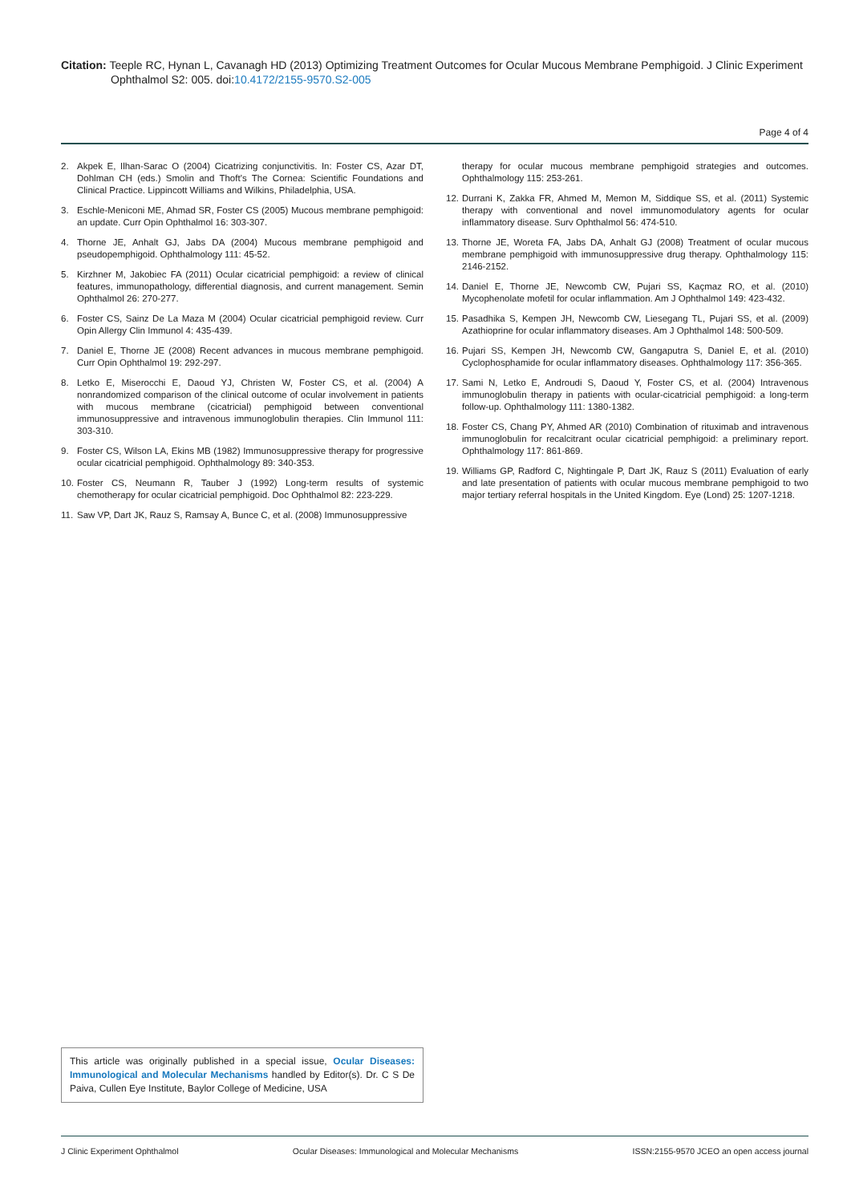Citation: Teeple RC, Hynan L, Cavanagh HD (2013) Optimizing Treatment Outcomes for Ocular Mucous Membrane Pemphigoid. J Clinic Experiment
Ophthalmol S2: 005. doi:10.4172/2155-9570.S2-005
Page 4 of 4
2. Akpek E, Ilhan-Sarac O (2004) Cicatrizing conjunctivitis. In: Foster CS, Azar DT, Dohlman CH (eds.) Smolin and Thoft’s The Cornea: Scientific Foundations and Clinical Practice. Lippincott Williams and Wilkins, Philadelphia, USA.
3. Eschle-Meniconi ME, Ahmad SR, Foster CS (2005) Mucous membrane pemphigoid: an update. Curr Opin Ophthalmol 16: 303-307.
4. Thorne JE, Anhalt GJ, Jabs DA (2004) Mucous membrane pemphigoid and pseudopemphigoid. Ophthalmology 111: 45-52.
5. Kirzhner M, Jakobiec FA (2011) Ocular cicatricial pemphigoid: a review of clinical features, immunopathology, differential diagnosis, and current management. Semin Ophthalmol 26: 270-277.
6. Foster CS, Sainz De La Maza M (2004) Ocular cicatricial pemphigoid review. Curr Opin Allergy Clin Immunol 4: 435-439.
7. Daniel E, Thorne JE (2008) Recent advances in mucous membrane pemphigoid. Curr Opin Ophthalmol 19: 292-297.
8. Letko E, Miserocchi E, Daoud YJ, Christen W, Foster CS, et al. (2004) A nonrandomized comparison of the clinical outcome of ocular involvement in patients with mucous membrane (cicatricial) pemphigoid between conventional immunosuppressive and intravenous immunoglobulin therapies. Clin Immunol 111: 303-310.
9. Foster CS, Wilson LA, Ekins MB (1982) Immunosuppressive therapy for progressive ocular cicatricial pemphigoid. Ophthalmology 89: 340-353.
10. Foster CS, Neumann R, Tauber J (1992) Long-term results of systemic chemotherapy for ocular cicatricial pemphigoid. Doc Ophthalmol 82: 223-229.
11. Saw VP, Dart JK, Rauz S, Ramsay A, Bunce C, et al. (2008) Immunosuppressive
therapy for ocular mucous membrane pemphigoid strategies and outcomes. Ophthalmology 115: 253-261.
12. Durrani K, Zakka FR, Ahmed M, Memon M, Siddique SS, et al. (2011) Systemic therapy with conventional and novel immunomodulatory agents for ocular inflammatory disease. Surv Ophthalmol 56: 474-510.
13. Thorne JE, Woreta FA, Jabs DA, Anhalt GJ (2008) Treatment of ocular mucous membrane pemphigoid with immunosuppressive drug therapy. Ophthalmology 115: 2146-2152.
14. Daniel E, Thorne JE, Newcomb CW, Pujari SS, Kaçmaz RO, et al. (2010) Mycophenolate mofetil for ocular inflammation. Am J Ophthalmol 149: 423-432.
15. Pasadhika S, Kempen JH, Newcomb CW, Liesegang TL, Pujari SS, et al. (2009) Azathioprine for ocular inflammatory diseases. Am J Ophthalmol 148: 500-509.
16. Pujari SS, Kempen JH, Newcomb CW, Gangaputra S, Daniel E, et al. (2010) Cyclophosphamide for ocular inflammatory diseases. Ophthalmology 117: 356-365.
17. Sami N, Letko E, Androudi S, Daoud Y, Foster CS, et al. (2004) Intravenous immunoglobulin therapy in patients with ocular-cicatricial pemphigoid: a long-term follow-up. Ophthalmology 111: 1380-1382.
18. Foster CS, Chang PY, Ahmed AR (2010) Combination of rituximab and intravenous immunoglobulin for recalcitrant ocular cicatricial pemphigoid: a preliminary report. Ophthalmology 117: 861-869.
19. Williams GP, Radford C, Nightingale P, Dart JK, Rauz S (2011) Evaluation of early and late presentation of patients with ocular mucous membrane pemphigoid to two major tertiary referral hospitals in the United Kingdom. Eye (Lond) 25: 1207-1218.
This article was originally published in a special issue, Ocular Diseases: Immunological and Molecular Mechanisms handled by Editor(s). Dr. C S De Paiva, Cullen Eye Institute, Baylor College of Medicine, USA
J Clinic Experiment Ophthalmol Ocular Diseases: Immunological and Molecular Mechanisms ISSN:2155-9570 JCEO an open access journal